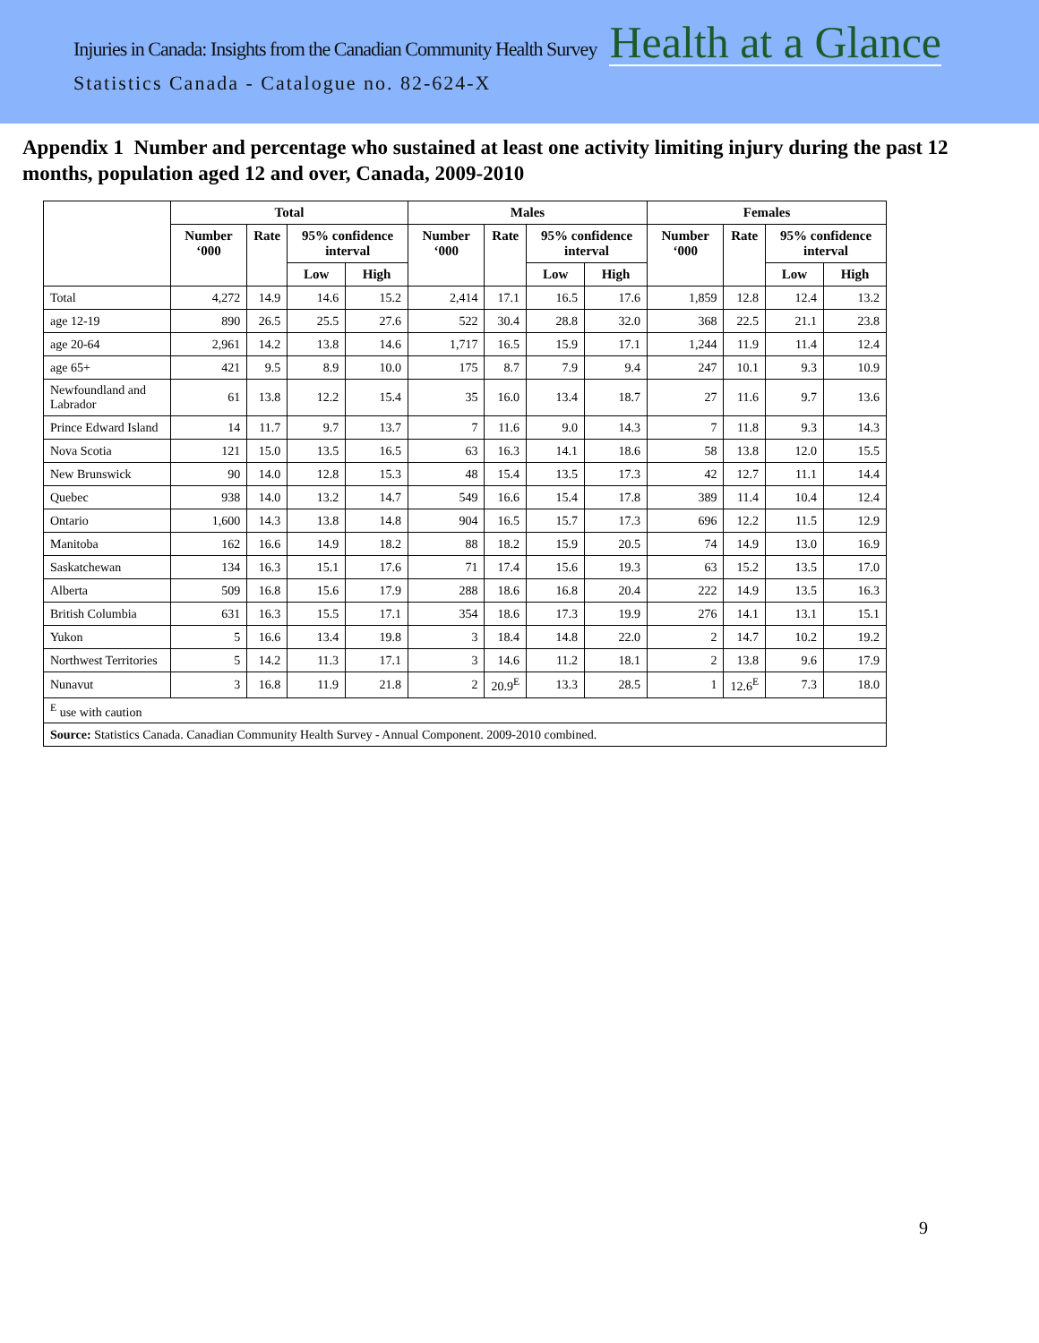Injuries in Canada: Insights from the Canadian Community Health Survey Health at a Glance
Statistics Canada - Catalogue no. 82-624-X
Appendix 1 Number and percentage who sustained at least one activity limiting injury during the past 12 months, population aged 12 and over, Canada, 2009-2010
| | Total | | | | Males | | | | Females | | | |
| --- | --- | --- | --- | --- | --- | --- | --- | --- | --- | --- | --- | --- |
| | Number ‘000 | Rate | 95% confidence interval | | Number ‘000 | Rate | 95% confidence interval | | Number ‘000 | Rate | 95% confidence interval | |
| | | | Low | High | | | Low | High | | | Low | High |
| Total | 4,272 | 14.9 | 14.6 | 15.2 | 2,414 | 17.1 | 16.5 | 17.6 | 1,859 | 12.8 | 12.4 | 13.2 |
| age 12-19 | 890 | 26.5 | 25.5 | 27.6 | 522 | 30.4 | 28.8 | 32.0 | 368 | 22.5 | 21.1 | 23.8 |
| age 20-64 | 2,961 | 14.2 | 13.8 | 14.6 | 1,717 | 16.5 | 15.9 | 17.1 | 1,244 | 11.9 | 11.4 | 12.4 |
| age 65+ | 421 | 9.5 | 8.9 | 10.0 | 175 | 8.7 | 7.9 | 9.4 | 247 | 10.1 | 9.3 | 10.9 |
| Newfoundland and Labrador | 61 | 13.8 | 12.2 | 15.4 | 35 | 16.0 | 13.4 | 18.7 | 27 | 11.6 | 9.7 | 13.6 |
| Prince Edward Island | 14 | 11.7 | 9.7 | 13.7 | 7 | 11.6 | 9.0 | 14.3 | 7 | 11.8 | 9.3 | 14.3 |
| Nova Scotia | 121 | 15.0 | 13.5 | 16.5 | 63 | 16.3 | 14.1 | 18.6 | 58 | 13.8 | 12.0 | 15.5 |
| New Brunswick | 90 | 14.0 | 12.8 | 15.3 | 48 | 15.4 | 13.5 | 17.3 | 42 | 12.7 | 11.1 | 14.4 |
| Quebec | 938 | 14.0 | 13.2 | 14.7 | 549 | 16.6 | 15.4 | 17.8 | 389 | 11.4 | 10.4 | 12.4 |
| Ontario | 1,600 | 14.3 | 13.8 | 14.8 | 904 | 16.5 | 15.7 | 17.3 | 696 | 12.2 | 11.5 | 12.9 |
| Manitoba | 162 | 16.6 | 14.9 | 18.2 | 88 | 18.2 | 15.9 | 20.5 | 74 | 14.9 | 13.0 | 16.9 |
| Saskatchewan | 134 | 16.3 | 15.1 | 17.6 | 71 | 17.4 | 15.6 | 19.3 | 63 | 15.2 | 13.5 | 17.0 |
| Alberta | 509 | 16.8 | 15.6 | 17.9 | 288 | 18.6 | 16.8 | 20.4 | 222 | 14.9 | 13.5 | 16.3 |
| British Columbia | 631 | 16.3 | 15.5 | 17.1 | 354 | 18.6 | 17.3 | 19.9 | 276 | 14.1 | 13.1 | 15.1 |
| Yukon | 5 | 16.6 | 13.4 | 19.8 | 3 | 18.4 | 14.8 | 22.0 | 2 | 14.7 | 10.2 | 19.2 |
| Northwest Territories | 5 | 14.2 | 11.3 | 17.1 | 3 | 14.6 | 11.2 | 18.1 | 2 | 13.8 | 9.6 | 17.9 |
| Nunavut | 3 | 16.8 | 11.9 | 21.8 | 2 | 20.9<sup>E</sup> | 13.3 | 28.5 | 1 | 12.6<sup>E</sup> | 7.3 | 18.0 |
| <sup>E</sup> use with caution | | | | | | | | | | | | |
| Source: Statistics Canada. Canadian Community Health Survey - Annual Component. 2009-2010 combined. | | | | | | | | | | | | |
9